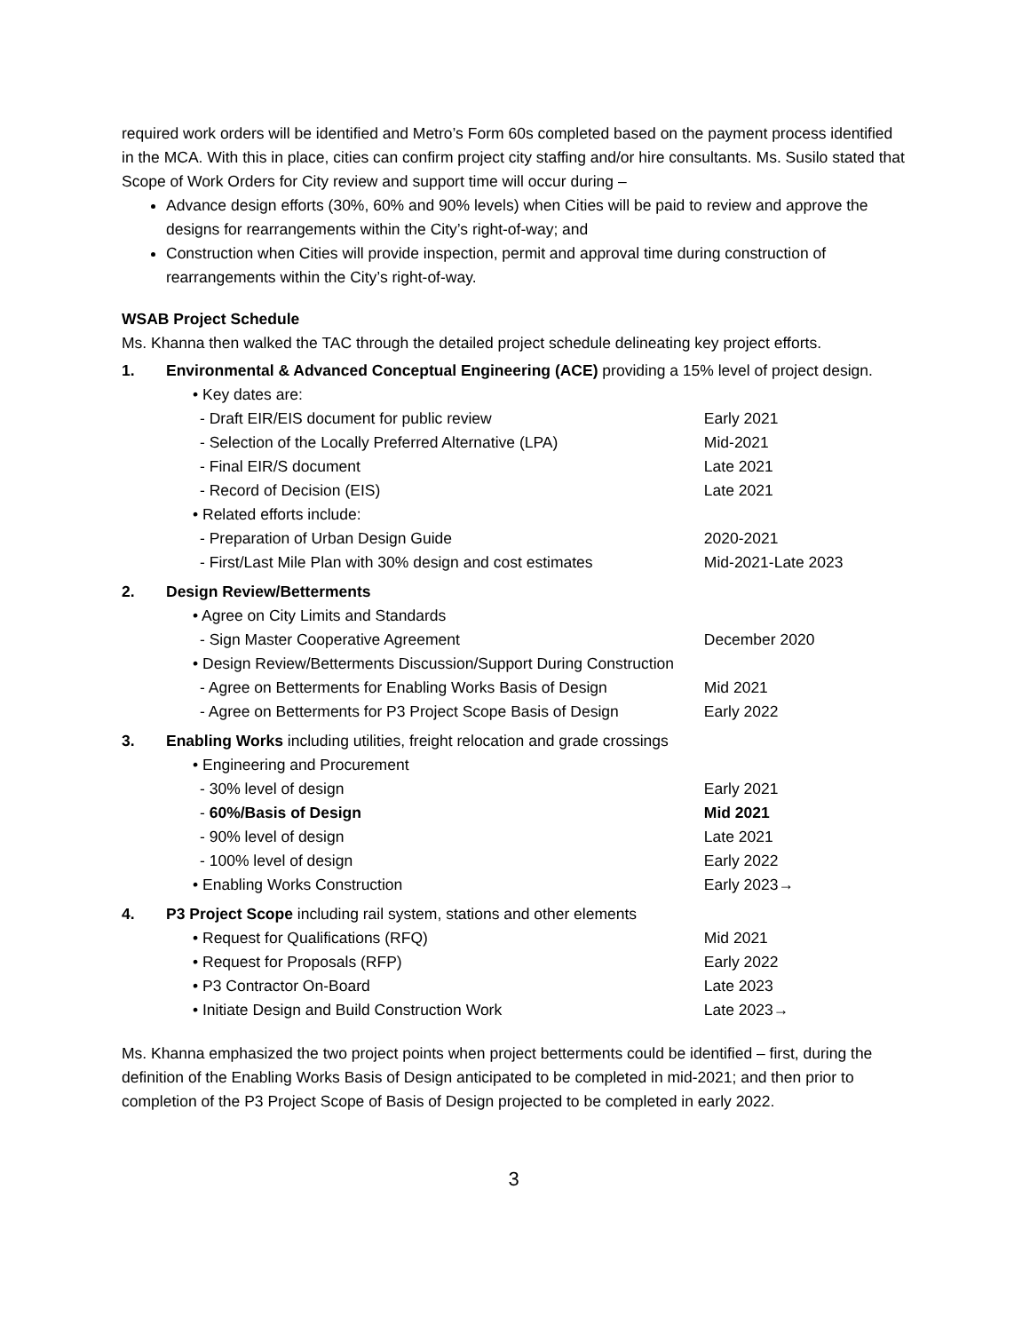required work orders will be identified and Metro’s Form 60s completed based on the payment process identified in the MCA. With this in place, cities can confirm project city staffing and/or hire consultants. Ms. Susilo stated that Scope of Work Orders for City review and support time will occur during –
Advance design efforts (30%, 60% and 90% levels) when Cities will be paid to review and approve the designs for rearrangements within the City’s right-of-way; and
Construction when Cities will provide inspection, permit and approval time during construction of rearrangements within the City’s right-of-way.
WSAB Project Schedule
Ms. Khanna then walked the TAC through the detailed project schedule delineating key project efforts.
| 1. | Environmental & Advanced Conceptual Engineering (ACE) providing a 15% level of project design. | |
| | • Key dates are: | |
| | - Draft EIR/EIS document for public review | Early 2021 |
| | - Selection of the Locally Preferred Alternative (LPA) | Mid-2021 |
| | - Final EIR/S document | Late 2021 |
| | - Record of Decision (EIS) | Late 2021 |
| | • Related efforts include: | |
| | - Preparation of Urban Design Guide | 2020-2021 |
| | - First/Last Mile Plan with 30% design and cost estimates | Mid-2021-Late 2023 |
| 2. | Design Review/Betterments | |
| | • Agree on City Limits and Standards | |
| | - Sign Master Cooperative Agreement | December 2020 |
| | • Design Review/Betterments Discussion/Support During Construction | |
| | - Agree on Betterments for Enabling Works Basis of Design | Mid 2021 |
| | - Agree on Betterments for P3 Project Scope Basis of Design | Early 2022 |
| 3. | Enabling Works including utilities, freight relocation and grade crossings | |
| | • Engineering and Procurement | |
| | - 30% level of design | Early 2021 |
| | - 60%/Basis of Design | Mid 2021 |
| | - 90% level of design | Late 2021 |
| | - 100% level of design | Early 2022 |
| | • Enabling Works Construction | Early 2023→ |
| 4. | P3 Project Scope including rail system, stations and other elements | |
| | • Request for Qualifications (RFQ) | Mid 2021 |
| | • Request for Proposals (RFP) | Early 2022 |
| | • P3 Contractor On-Board | Late 2023 |
| | • Initiate Design and Build Construction Work | Late 2023→ |
Ms. Khanna emphasized the two project points when project betterments could be identified – first, during the definition of the Enabling Works Basis of Design anticipated to be completed in mid-2021; and then prior to completion of the P3 Project Scope of Basis of Design projected to be completed in early 2022.
3